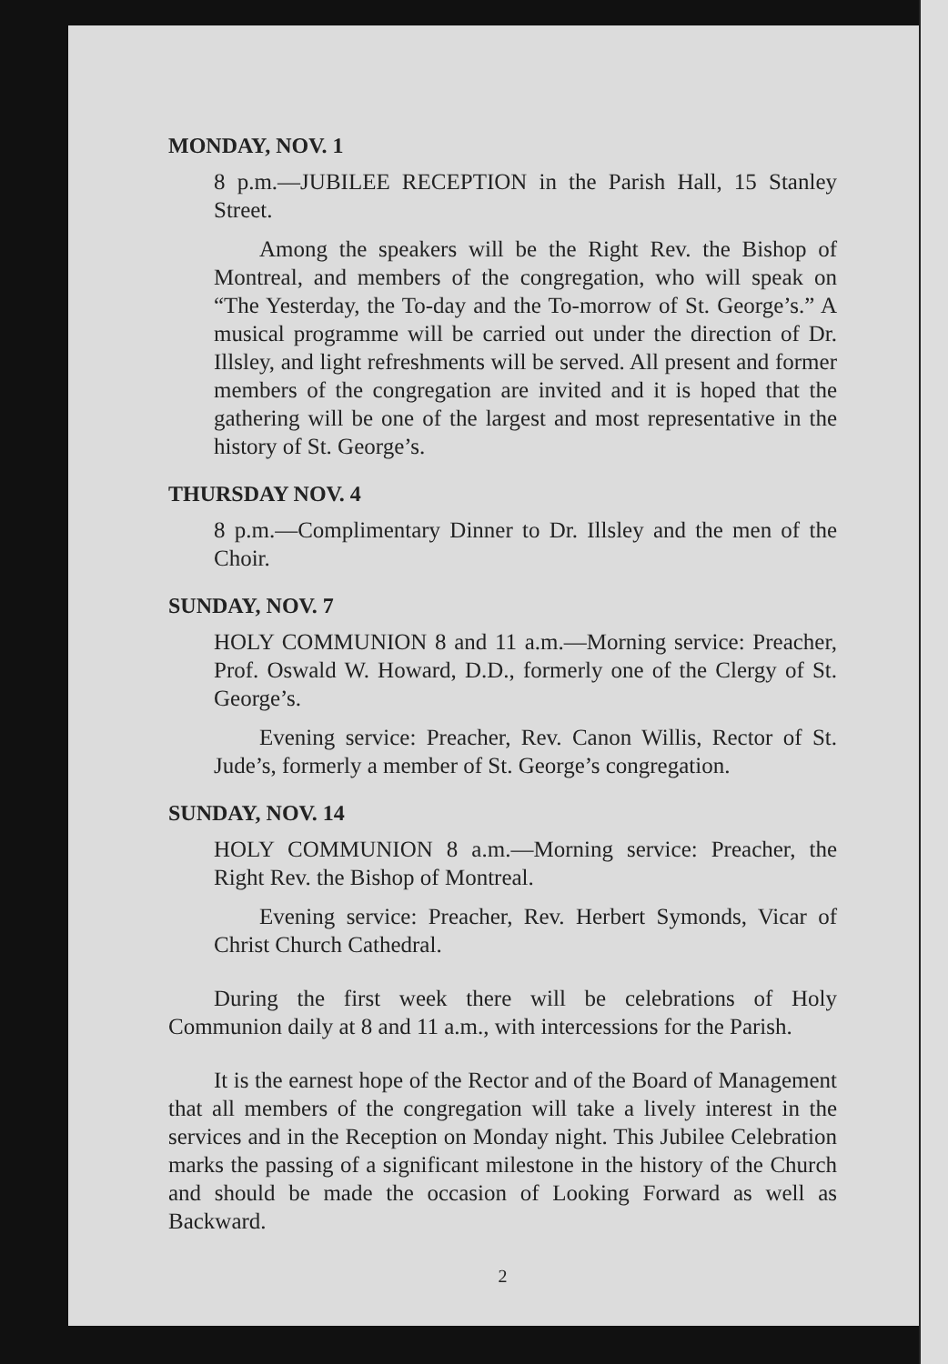MONDAY, NOV. 1
8 p.m.—JUBILEE RECEPTION in the Parish Hall, 15 Stanley Street.
Among the speakers will be the Right Rev. the Bishop of Montreal, and members of the congregation, who will speak on “The Yesterday, the To-day and the To-morrow of St. George’s.” A musical programme will be carried out under the direction of Dr. Illsley, and light refreshments will be served. All present and former members of the congregation are invited and it is hoped that the gathering will be one of the largest and most representative in the history of St. George’s.
THURSDAY NOV. 4
8 p.m.—Complimentary Dinner to Dr. Illsley and the men of the Choir.
SUNDAY, NOV. 7
HOLY COMMUNION 8 and 11 a.m.—Morning service: Preacher, Prof. Oswald W. Howard, D.D., formerly one of the Clergy of St. George’s.
Evening service: Preacher, Rev. Canon Willis, Rector of St. Jude’s, formerly a member of St. George’s congregation.
SUNDAY, NOV. 14
HOLY COMMUNION 8 a.m.—Morning service: Preacher, the Right Rev. the Bishop of Montreal.
Evening service: Preacher, Rev. Herbert Symonds, Vicar of Christ Church Cathedral.
During the first week there will be celebrations of Holy Communion daily at 8 and 11 a.m., with intercessions for the Parish.
It is the earnest hope of the Rector and of the Board of Management that all members of the congregation will take a lively interest in the services and in the Reception on Monday night. This Jubilee Celebration marks the passing of a significant milestone in the history of the Church and should be made the occasion of Looking Forward as well as Backward.
2